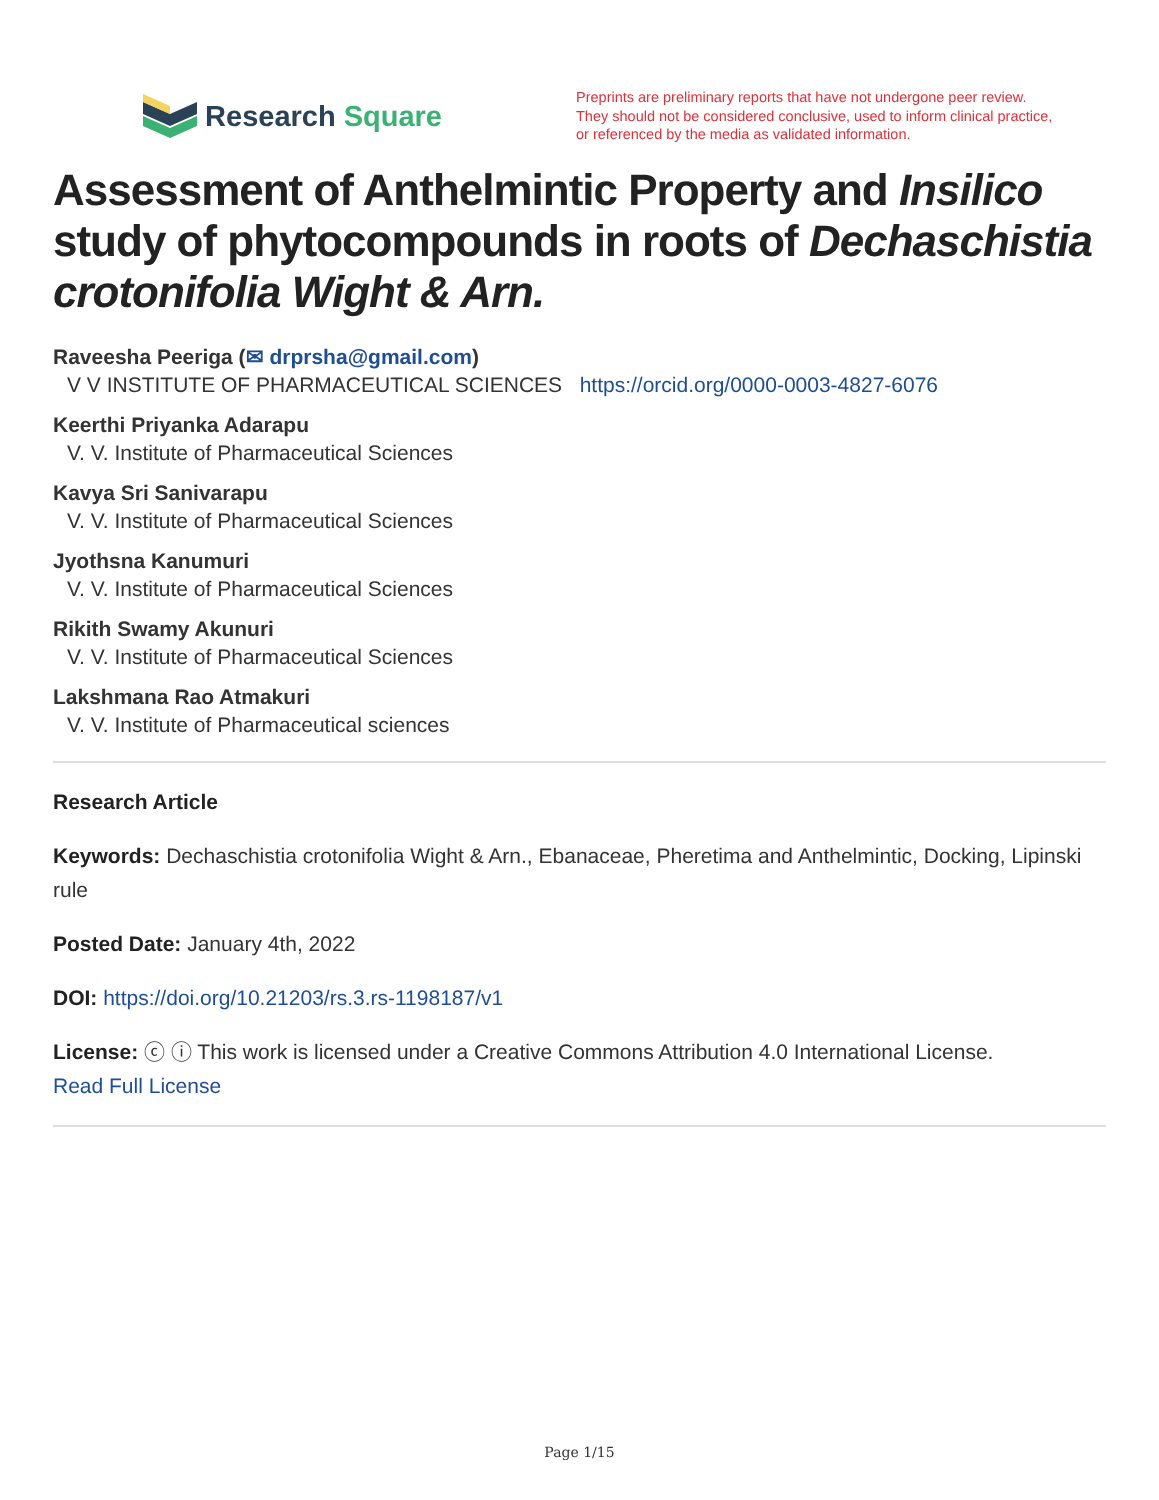Research Square
Preprints are preliminary reports that have not undergone peer review.
They should not be considered conclusive, used to inform clinical practice,
or referenced by the media as validated information.
Assessment of Anthelmintic Property and Insilico study of phytocompounds in roots of Dechaschistia crotonifolia Wight & Arn.
Raveesha Peeriga (✉ drprsha@gmail.com)
V V INSTITUTE OF PHARMACEUTICAL SCIENCES https://orcid.org/0000-0003-4827-6076
Keerthi Priyanka Adarapu
V. V. Institute of Pharmaceutical Sciences
Kavya Sri Sanivarapu
V. V. Institute of Pharmaceutical Sciences
Jyothsna Kanumuri
V. V. Institute of Pharmaceutical Sciences
Rikith Swamy Akunuri
V. V. Institute of Pharmaceutical Sciences
Lakshmana Rao Atmakuri
V. V. Institute of Pharmaceutical sciences
Research Article
Keywords: Dechaschistia crotonifolia Wight & Arn., Ebanaceae, Pheretima and Anthelmintic, Docking, Lipinski rule
Posted Date: January 4th, 2022
DOI: https://doi.org/10.21203/rs.3.rs-1198187/v1
License: ⓒ ⓘ This work is licensed under a Creative Commons Attribution 4.0 International License.
Read Full License
Page 1/15